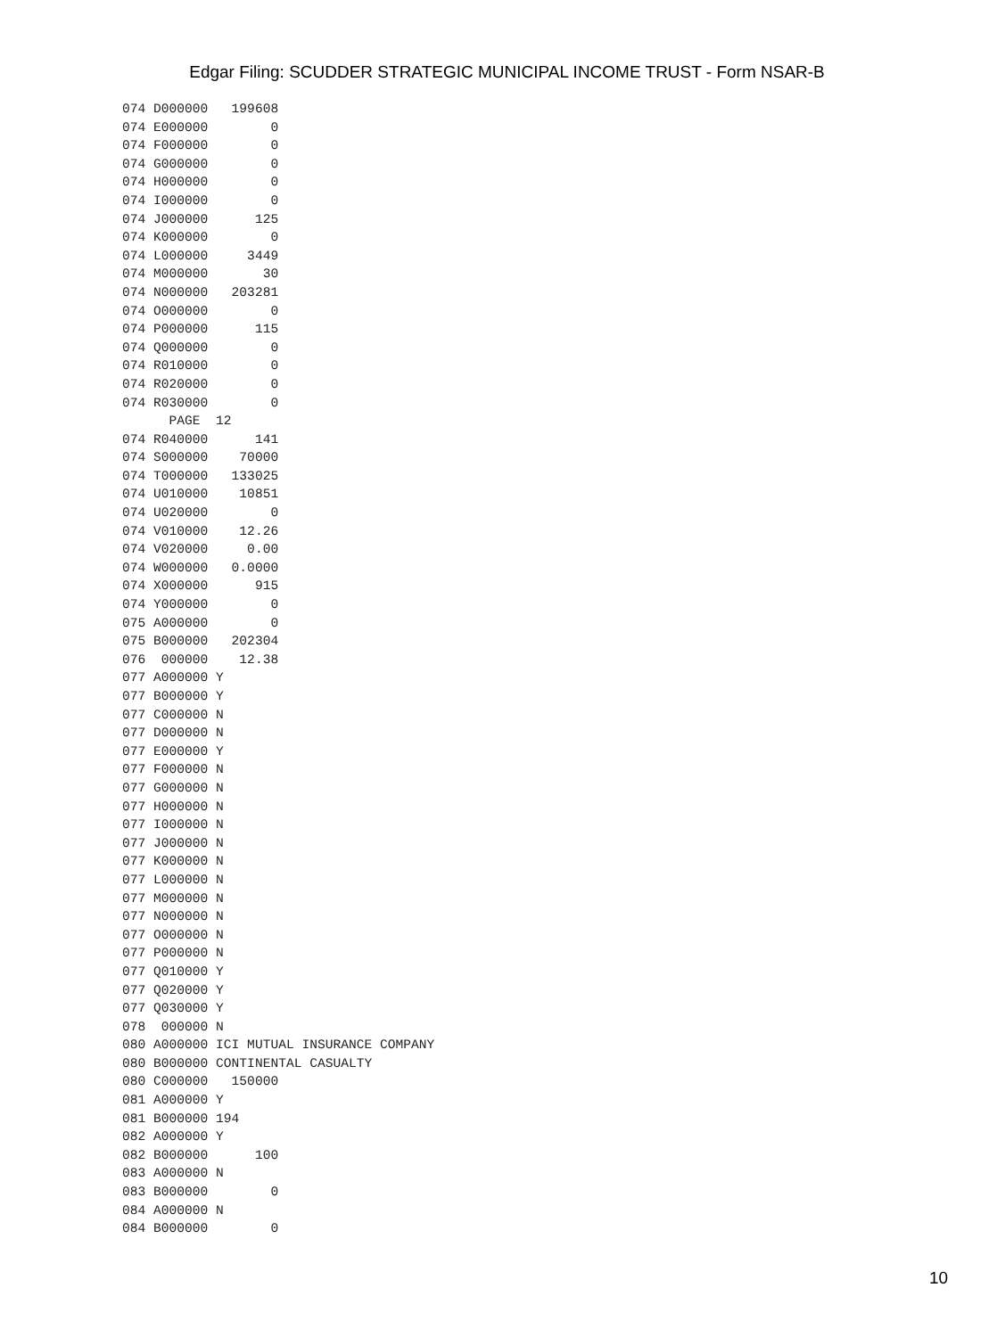Edgar Filing: SCUDDER STRATEGIC MUNICIPAL INCOME TRUST - Form NSAR-B
074 D000000   199608
074 E000000        0
074 F000000        0
074 G000000        0
074 H000000        0
074 I000000        0
074 J000000      125
074 K000000        0
074 L000000     3449
074 M000000       30
074 N000000   203281
074 O000000        0
074 P000000      115
074 Q000000        0
074 R010000        0
074 R020000        0
074 R030000        0
      PAGE  12
074 R040000      141
074 S000000    70000
074 T000000   133025
074 U010000    10851
074 U020000        0
074 V010000    12.26
074 V020000     0.00
074 W000000   0.0000
074 X000000      915
074 Y000000        0
075 A000000        0
075 B000000   202304
076  000000    12.38
077 A000000 Y
077 B000000 Y
077 C000000 N
077 D000000 N
077 E000000 Y
077 F000000 N
077 G000000 N
077 H000000 N
077 I000000 N
077 J000000 N
077 K000000 N
077 L000000 N
077 M000000 N
077 N000000 N
077 O000000 N
077 P000000 N
077 Q010000 Y
077 Q020000 Y
077 Q030000 Y
078  000000 N
080 A000000 ICI MUTUAL INSURANCE COMPANY
080 B000000 CONTINENTAL CASUALTY
080 C000000   150000
081 A000000 Y
081 B000000 194
082 A000000 Y
082 B000000      100
083 A000000 N
083 B000000        0
084 A000000 N
084 B000000        0
10